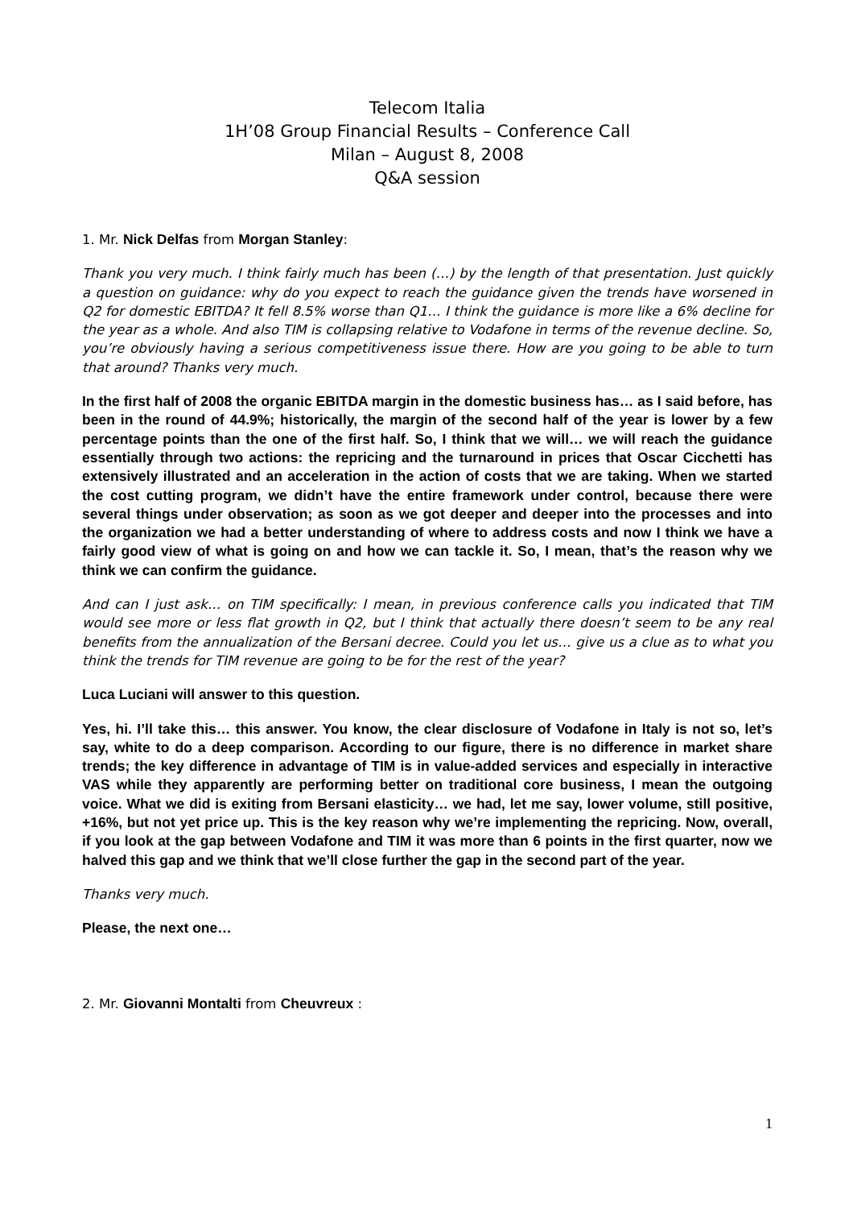Telecom Italia
1H’08 Group Financial Results – Conference Call
Milan – August 8, 2008
Q&A session
1. Mr. Nick Delfas from Morgan Stanley:
Thank you very much. I think fairly much has been (…) by the length of that presentation. Just quickly a question on guidance: why do you expect to reach the guidance given the trends have worsened in Q2 for domestic EBITDA? It fell 8.5% worse than Q1… I think the guidance is more like a 6% decline for the year as a whole. And also TIM is collapsing relative to Vodafone in terms of the revenue decline. So, you’re obviously having a serious competitiveness issue there. How are you going to be able to turn that around? Thanks very much.
In the first half of 2008 the organic EBITDA margin in the domestic business has… as I said before, has been in the round of 44.9%; historically, the margin of the second half of the year is lower by a few percentage points than the one of the first half. So, I think that we will… we will reach the guidance essentially through two actions: the repricing and the turnaround in prices that Oscar Cicchetti has extensively illustrated and an acceleration in the action of costs that we are taking. When we started the cost cutting program, we didn’t have the entire framework under control, because there were several things under observation; as soon as we got deeper and deeper into the processes and into the organization we had a better understanding of where to address costs and now I think we have a fairly good view of what is going on and how we can tackle it. So, I mean, that’s the reason why we think we can confirm the guidance.
And can I just ask… on TIM specifically: I mean, in previous conference calls you indicated that TIM would see more or less flat growth in Q2, but I think that actually there doesn’t seem to be any real benefits from the annualization of the Bersani decree. Could you let us… give us a clue as to what you think the trends for TIM revenue are going to be for the rest of the year?
Luca Luciani will answer to this question.
Yes, hi. I’ll take this… this answer. You know, the clear disclosure of Vodafone in Italy is not so, let’s say, white to do a deep comparison. According to our figure, there is no difference in market share trends; the key difference in advantage of TIM is in value-added services and especially in interactive VAS while they apparently are performing better on traditional core business, I mean the outgoing voice. What we did is exiting from Bersani elasticity… we had, let me say, lower volume, still positive, +16%, but not yet price up. This is the key reason why we’re implementing the repricing. Now, overall, if you look at the gap between Vodafone and TIM it was more than 6 points in the first quarter, now we halved this gap and we think that we’ll close further the gap in the second part of the year.
Thanks very much.
Please, the next one…
2. Mr. Giovanni Montalti from Cheuvreux :
1